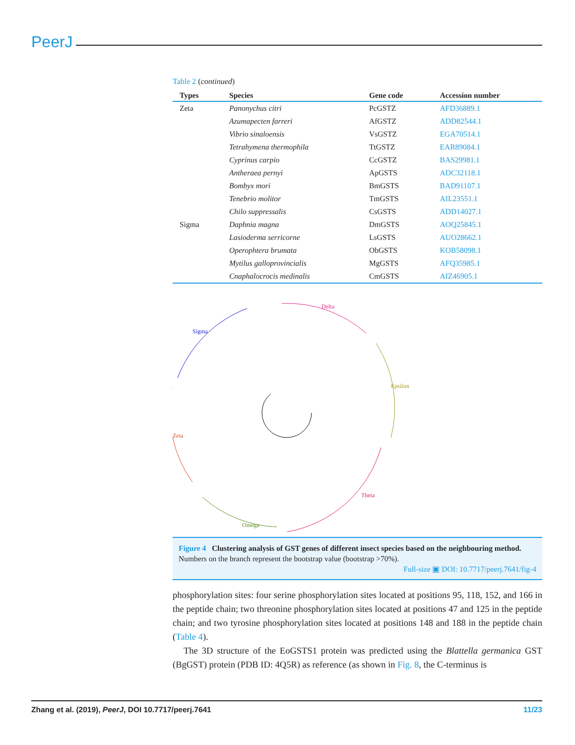PeerJ
Table 2 (continued)
| Types | Species | Gene code | Accession number |
| --- | --- | --- | --- |
| Zeta | Panonychus citri | PcGSTZ | AFD36889.1 |
| | Azumapecten farreri | AfGSTZ | ADD82544.1 |
| | Vibrio sinaloensis | VsGSTZ | EGA70514.1 |
| | Tetrahymena thermophila | TtGSTZ | EAR89084.1 |
| | Cyprinus carpio | CcGSTZ | BAS29981.1 |
| | Antheraea pernyi | ApGSTS | ADC32118.1 |
| | Bombyx mori | BmGSTS | BAD91107.1 |
| | Tenebrio molitor | TmGSTS | AIL23551.1 |
| | Chilo suppressalis | CsGSTS | ADD14027.1 |
| Sigma | Daphnia magna | DmGSTS | AOQ25845.1 |
| | Lasioderma serricorne | LsGSTS | AUO28662.1 |
| | Operophtera brumata | ObGSTS | KOB58098.1 |
| | Mytilus galloprovincialis | MgGSTS | AFQ35985.1 |
| | Cnaphalocrocis medinalis | CmGSTS | AIZ46905.1 |
Sigma
Delta
Epsilon
Theta
Omega
Zeta
Figure 4 Clustering analysis of GST genes of different insect species based on the neighbouring method. Numbers on the branch represent the bootstrap value (bootstrap >70%).
Full-size ▣ DOI: 10.7717/peerj.7641/fig-4
phosphorylation sites: four serine phosphorylation sites located at positions 95, 118, 152, and 166 in the peptide chain; two threonine phosphorylation sites located at positions 47 and 125 in the peptide chain; and two tyrosine phosphorylation sites located at positions 148 and 188 in the peptide chain (Table 4).
The 3D structure of the EoGSTS1 protein was predicted using the Blattella germanica GST (BgGST) protein (PDB ID: 4Q5R) as reference (as shown in Fig. 8, the C-terminus is
Zhang et al. (2019), PeerJ, DOI 10.7717/peerj.7641 11/23